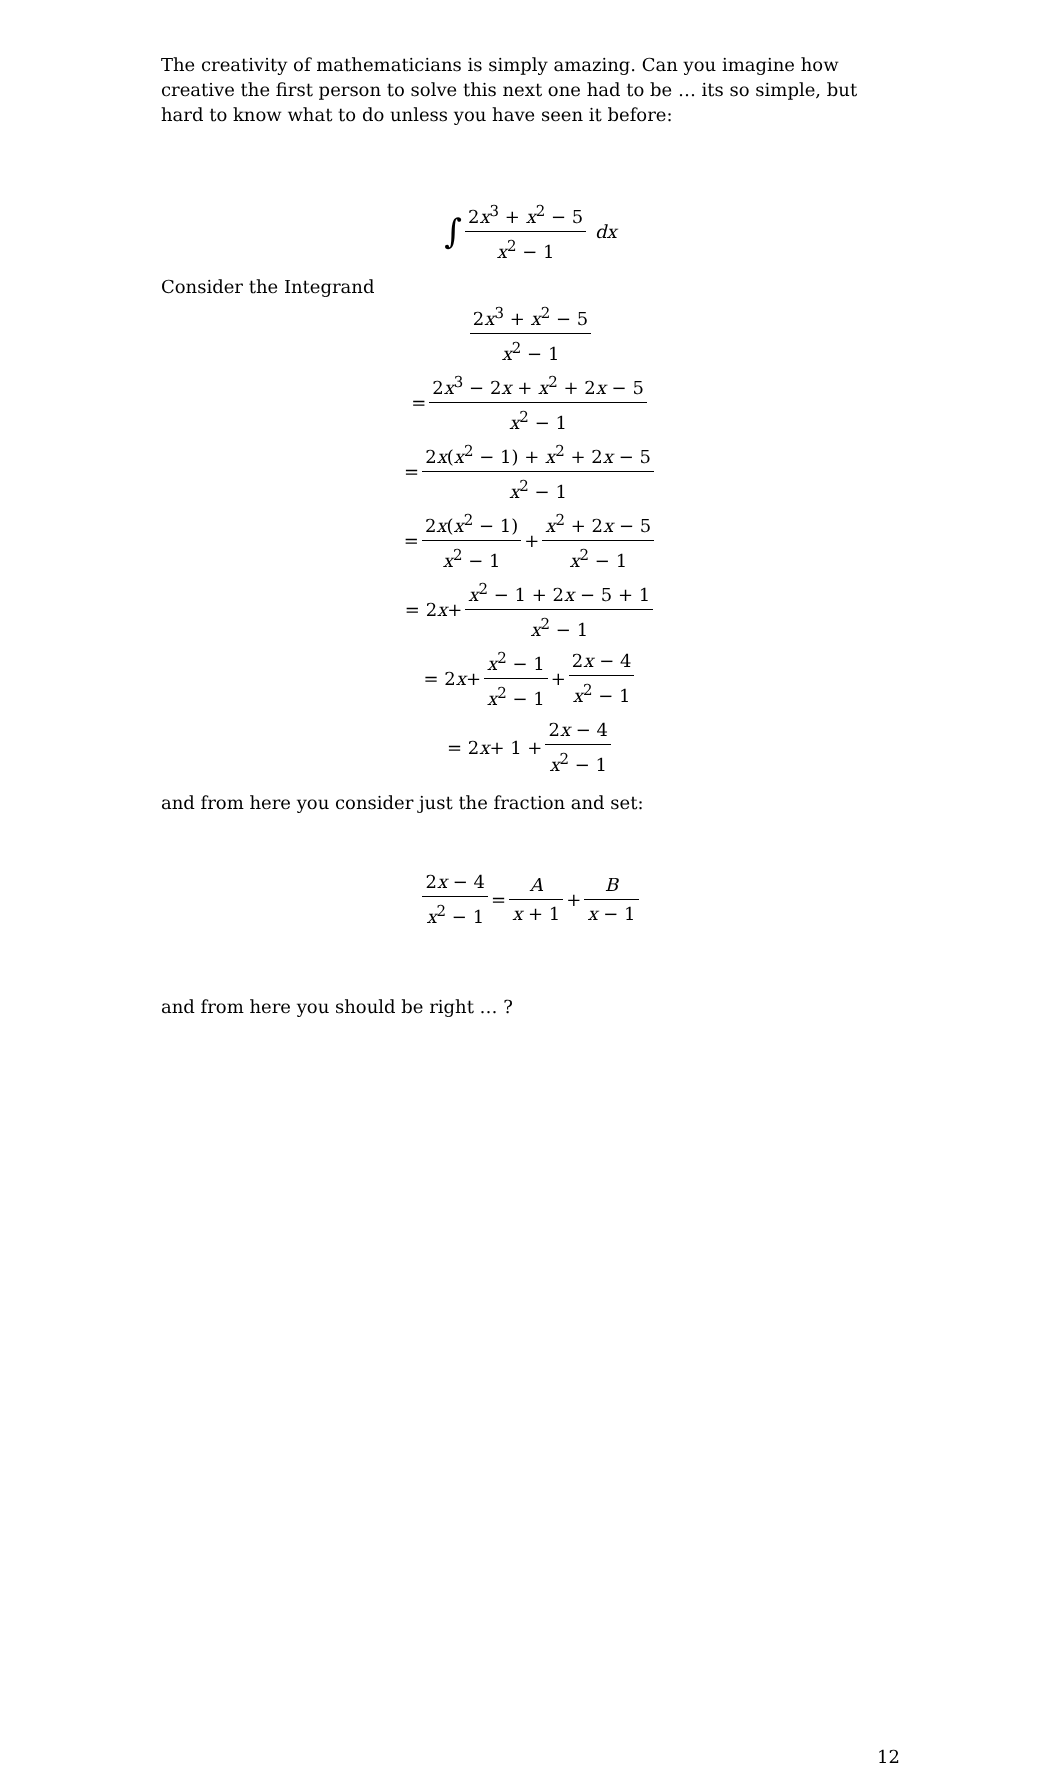The creativity of mathematicians is simply amazing. Can you imagine how creative the first person to solve this next one had to be … its so simple, but hard to know what to do unless you have seen it before:
∫ 2x<sup>3</sup> + x<sup>2</sup> − 5 x<sup>2</sup> − 1 dx
Consider the Integrand
2x<sup>3</sup> + x<sup>2</sup> − 5 x<sup>2</sup> − 1
= 2x<sup>3</sup> − 2x + x<sup>2</sup> + 2x − 5 x<sup>2</sup> − 1
= 2x(x<sup>2</sup> − 1) + x<sup>2</sup> + 2x − 5 x<sup>2</sup> − 1
= 2x(x<sup>2</sup> − 1) x<sup>2</sup> − 1 + x<sup>2</sup> + 2x − 5 x<sup>2</sup> − 1
= 2 x + x<sup>2</sup> − 1 + 2x − 5 + 1 x<sup>2</sup> − 1
= 2 x + x<sup>2</sup> − 1 x<sup>2</sup> − 1 + 2x − 4 x<sup>2</sup> − 1
= 2 x + 1 + 2x − 4 x<sup>2</sup> − 1
and from here you consider just the fraction and set:
2x − 4 x<sup>2</sup> − 1 = A x + 1 + B x − 1
and from here you should be right … ?
12